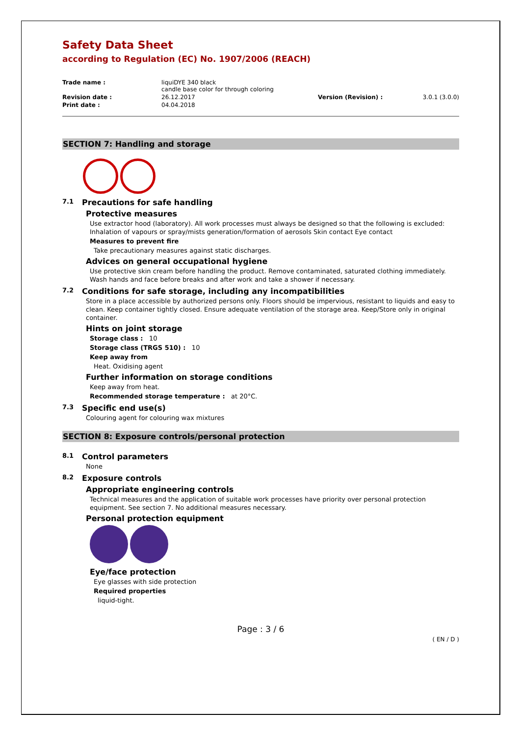Safety Data Sheet
according to Regulation (EC) No. 1907/2006 (REACH)
| Trade name : | liquiDYE 340 black candle base color for through coloring | | |
| Revision date : | 26.12.2017 | Version (Revision) : | 3.0.1 (3.0.0) |
| Print date : | 04.04.2018 | | |
SECTION 7: Handling and storage
7.1 Precautions for safe handling
Protective measures
Use extractor hood (laboratory). All work processes must always be designed so that the following is excluded: Inhalation of vapours or spray/mists generation/formation of aerosols Skin contact Eye contact
Measures to prevent fire
Take precautionary measures against static discharges.
Advices on general occupational hygiene
Use protective skin cream before handling the product. Remove contaminated, saturated clothing immediately. Wash hands and face before breaks and after work and take a shower if necessary.
7.2 Conditions for safe storage, including any incompatibilities
Store in a place accessible by authorized persons only. Floors should be impervious, resistant to liquids and easy to clean. Keep container tightly closed. Ensure adequate ventilation of the storage area. Keep/Store only in original container.
Hints on joint storage
Storage class : 10
Storage class (TRGS 510) : 10
Keep away from
Heat. Oxidising agent
Further information on storage conditions
Keep away from heat.
Recommended storage temperature : at 20°C.
7.3 Specific end use(s)
Colouring agent for colouring wax mixtures
SECTION 8: Exposure controls/personal protection
8.1 Control parameters
None
8.2 Exposure controls
Appropriate engineering controls
Technical measures and the application of suitable work processes have priority over personal protection equipment. See section 7. No additional measures necessary.
Personal protection equipment
Eye/face protection
Eye glasses with side protection
Required properties
liquid-tight.
Page : 3 / 6
( EN / D )